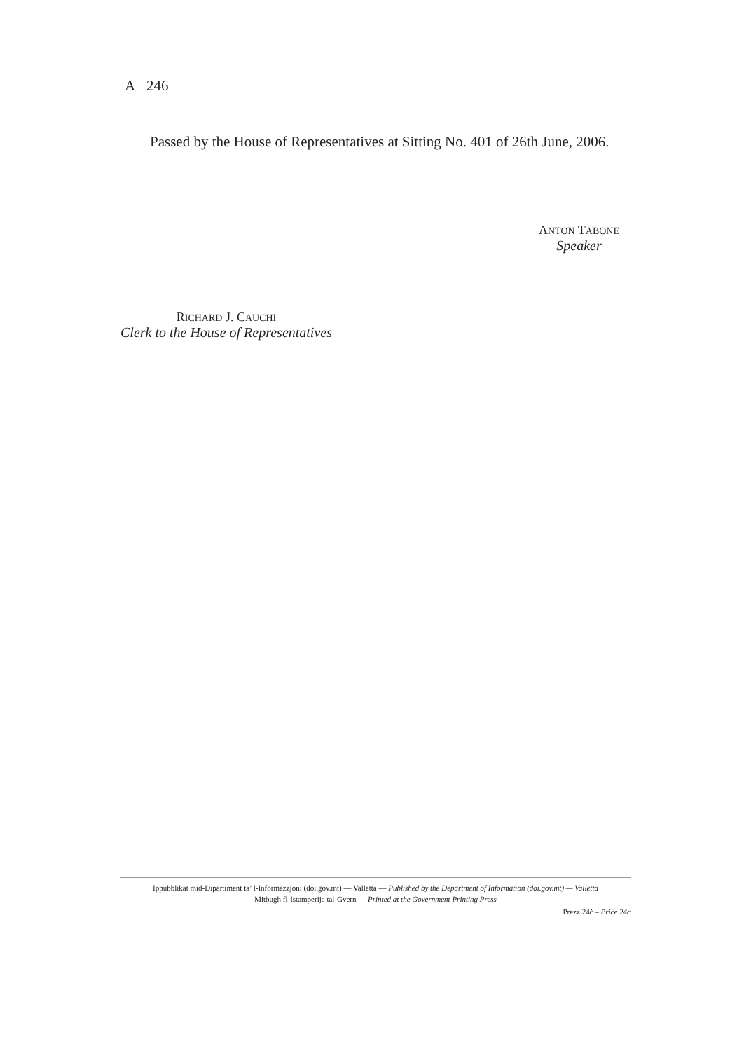A 246
Passed by the House of Representatives at Sitting No. 401 of 26th June, 2006.
ANTON TABONE
Speaker
RICHARD J. CAUCHI
Clerk to the House of Representatives
Ippubblikat mid-Dipartiment ta’ l-Informazzjoni (doi.gov.mt) — Valletta — Published by the Department of Information (doi.gov.mt) — Valletta
Mitbugh fl-Istamperija tal-Gvern — Printed at the Government Printing Press
Prezz 24ċ – Price 24c